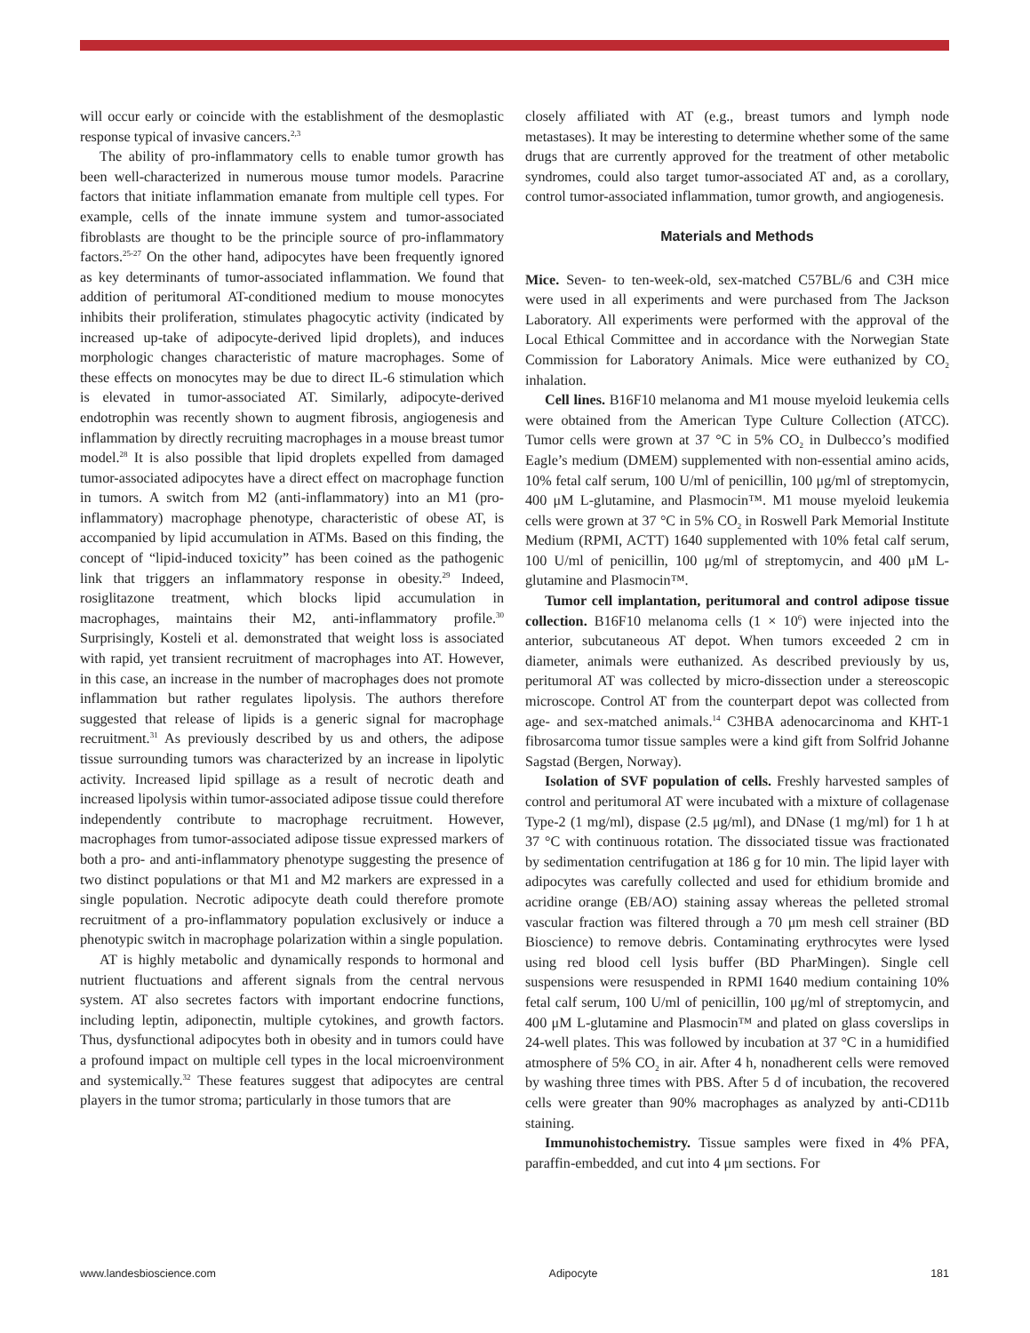will occur early or coincide with the establishment of the desmoplastic response typical of invasive cancers.<sup>2,3</sup>
The ability of pro-inflammatory cells to enable tumor growth has been well-characterized in numerous mouse tumor models. Paracrine factors that initiate inflammation emanate from multiple cell types. For example, cells of the innate immune system and tumor-associated fibroblasts are thought to be the principle source of pro-inflammatory factors.<sup>25-27</sup> On the other hand, adipocytes have been frequently ignored as key determinants of tumor-associated inflammation. We found that addition of peritumoral AT-conditioned medium to mouse monocytes inhibits their proliferation, stimulates phagocytic activity (indicated by increased up-take of adipocyte-derived lipid droplets), and induces morphologic changes characteristic of mature macrophages. Some of these effects on monocytes may be due to direct IL-6 stimulation which is elevated in tumor-associated AT. Similarly, adipocyte-derived endotrophin was recently shown to augment fibrosis, angiogenesis and inflammation by directly recruiting macrophages in a mouse breast tumor model.<sup>28</sup> It is also possible that lipid droplets expelled from damaged tumor-associated adipocytes have a direct effect on macrophage function in tumors. A switch from M2 (anti-inflammatory) into an M1 (pro-inflammatory) macrophage phenotype, characteristic of obese AT, is accompanied by lipid accumulation in ATMs. Based on this finding, the concept of “lipid-induced toxicity” has been coined as the pathogenic link that triggers an inflammatory response in obesity.<sup>29</sup> Indeed, rosiglitazone treatment, which blocks lipid accumulation in macrophages, maintains their M2, anti-inflammatory profile.<sup>30</sup> Surprisingly, Kosteli et al. demonstrated that weight loss is associated with rapid, yet transient recruitment of macrophages into AT. However, in this case, an increase in the number of macrophages does not promote inflammation but rather regulates lipolysis. The authors therefore suggested that release of lipids is a generic signal for macrophage recruitment.<sup>31</sup> As previously described by us and others, the adipose tissue surrounding tumors was characterized by an increase in lipolytic activity. Increased lipid spillage as a result of necrotic death and increased lipolysis within tumor-associated adipose tissue could therefore independently contribute to macrophage recruitment. However, macrophages from tumor-associated adipose tissue expressed markers of both a pro- and anti-inflammatory phenotype suggesting the presence of two distinct populations or that M1 and M2 markers are expressed in a single population. Necrotic adipocyte death could therefore promote recruitment of a pro-inflammatory population exclusively or induce a phenotypic switch in macrophage polarization within a single population.
AT is highly metabolic and dynamically responds to hormonal and nutrient fluctuations and afferent signals from the central nervous system. AT also secretes factors with important endocrine functions, including leptin, adiponectin, multiple cytokines, and growth factors. Thus, dysfunctional adipocytes both in obesity and in tumors could have a profound impact on multiple cell types in the local microenvironment and systemically.<sup>32</sup> These features suggest that adipocytes are central players in the tumor stroma; particularly in those tumors that are
closely affiliated with AT (e.g., breast tumors and lymph node metastases). It may be interesting to determine whether some of the same drugs that are currently approved for the treatment of other metabolic syndromes, could also target tumor-associated AT and, as a corollary, control tumor-associated inflammation, tumor growth, and angiogenesis.
Materials and Methods
Mice. Seven- to ten-week-old, sex-matched C57BL/6 and C3H mice were used in all experiments and were purchased from The Jackson Laboratory. All experiments were performed with the approval of the Local Ethical Committee and in accordance with the Norwegian State Commission for Laboratory Animals. Mice were euthanized by CO<sub>2</sub> inhalation.
Cell lines. B16F10 melanoma and M1 mouse myeloid leukemia cells were obtained from the American Type Culture Collection (ATCC). Tumor cells were grown at 37 °C in 5% CO<sub>2</sub> in Dulbecco’s modified Eagle’s medium (DMEM) supplemented with non-essential amino acids, 10% fetal calf serum, 100 U/ml of penicillin, 100 μg/ml of streptomycin, 400 μM L-glutamine, and Plasmocin™. M1 mouse myeloid leukemia cells were grown at 37 °C in 5% CO<sub>2</sub> in Roswell Park Memorial Institute Medium (RPMI, ACTT) 1640 supplemented with 10% fetal calf serum, 100 U/ml of penicillin, 100 μg/ml of streptomycin, and 400 μM L-glutamine and Plasmocin™.
Tumor cell implantation, peritumoral and control adipose tissue collection. B16F10 melanoma cells (1 × 10<sup>6</sup>) were injected into the anterior, subcutaneous AT depot. When tumors exceeded 2 cm in diameter, animals were euthanized. As described previously by us, peritumoral AT was collected by micro-dissection under a stereoscopic microscope. Control AT from the counterpart depot was collected from age- and sex-matched animals.<sup>14</sup> C3HBA adenocarcinoma and KHT-1 fibrosarcoma tumor tissue samples were a kind gift from Solfrid Johanne Sagstad (Bergen, Norway).
Isolation of SVF population of cells. Freshly harvested samples of control and peritumoral AT were incubated with a mixture of collagenase Type-2 (1 mg/ml), dispase (2.5 μg/ml), and DNase (1 mg/ml) for 1 h at 37 °C with continuous rotation. The dissociated tissue was fractionated by sedimentation centrifugation at 186 g for 10 min. The lipid layer with adipocytes was carefully collected and used for ethidium bromide and acridine orange (EB/AO) staining assay whereas the pelleted stromal vascular fraction was filtered through a 70 μm mesh cell strainer (BD Bioscience) to remove debris. Contaminating erythrocytes were lysed using red blood cell lysis buffer (BD PharMingen). Single cell suspensions were resuspended in RPMI 1640 medium containing 10% fetal calf serum, 100 U/ml of penicillin, 100 μg/ml of streptomycin, and 400 μM L-glutamine and Plasmocin™ and plated on glass coverslips in 24-well plates. This was followed by incubation at 37 °C in a humidified atmosphere of 5% CO<sub>2</sub> in air. After 4 h, nonadherent cells were removed by washing three times with PBS. After 5 d of incubation, the recovered cells were greater than 90% macrophages as analyzed by anti-CD11b staining.
Immunohistochemistry. Tissue samples were fixed in 4% PFA, paraffin-embedded, and cut into 4 μm sections. For
www.landesbioscience.com Adipocyte 181